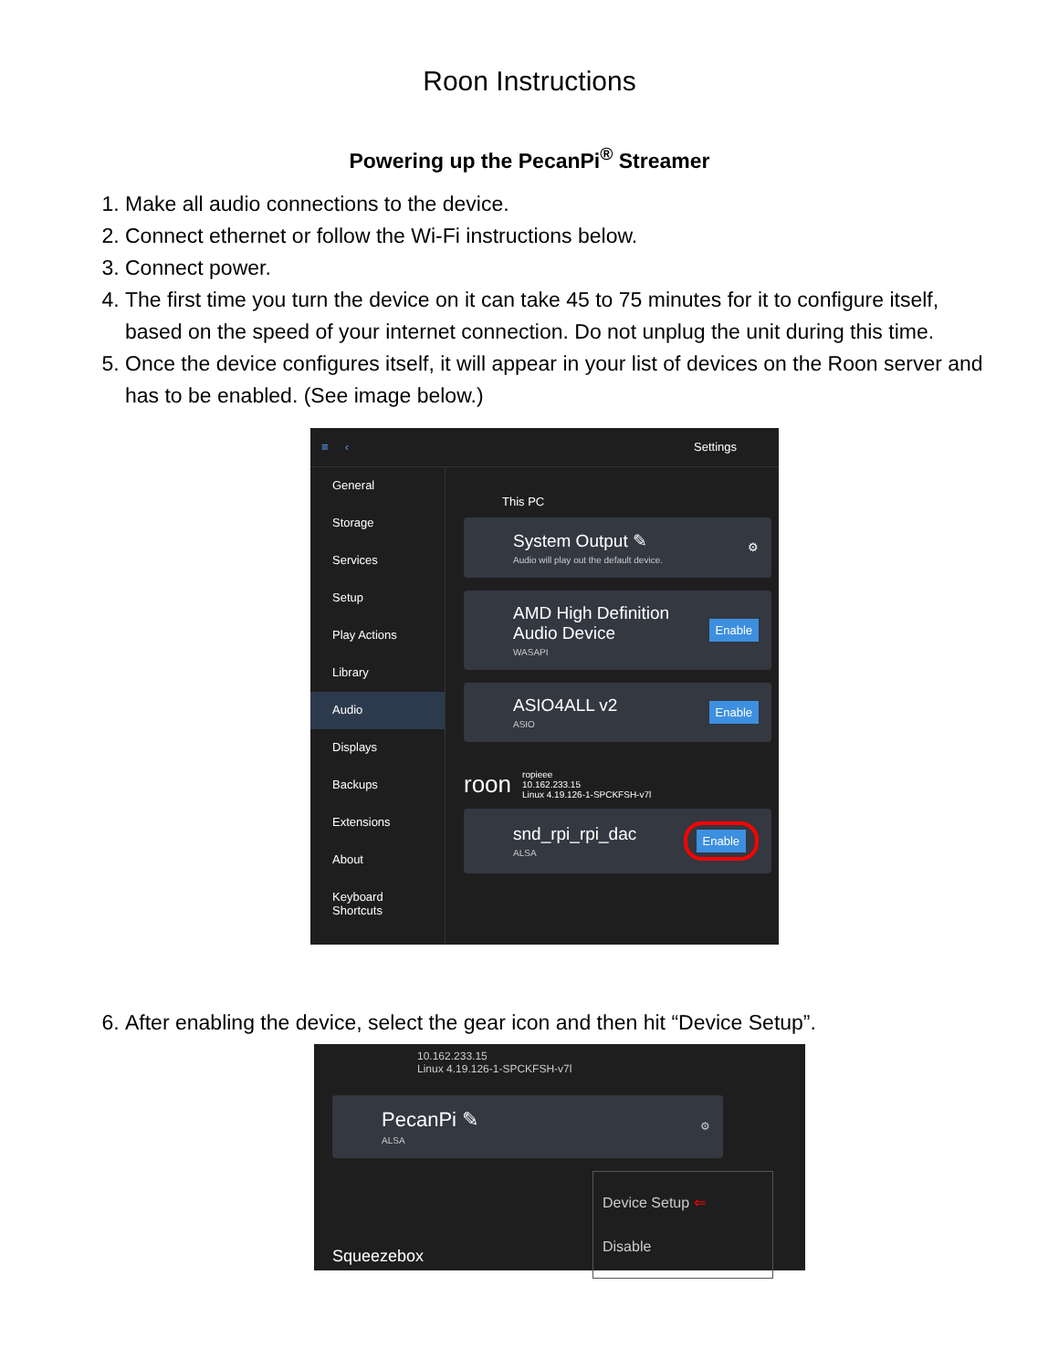Roon Instructions
Powering up the PecanPi<sup>®</sup> Streamer
1. Make all audio connections to the device.
2. Connect ethernet or follow the Wi-Fi instructions below.
3. Connect power.
4. The first time you turn the device on it can take 45 to 75 minutes for it to configure itself, based on the speed of your internet connection. Do not unplug the unit during this time.
5. Once the device configures itself, it will appear in your list of devices on the Roon server and has to be enabled. (See image below.)
≡ ‹ Settings
General
Storage
Services
Setup
Play Actions
Library
Audio
Displays
Backups
Extensions
About
Keyboard Shortcuts
This PC
System Output ✎
Audio will play out the default device.
⚙
AMD High Definition
Audio Device
WASAPI
Enable
ASIO4ALL v2
ASIO
Enable
roon ropieee
10.162.233.15
Linux 4.19.126-1-SPCKFSH-v7l
snd_rpi_rpi_dac
ALSA
Enable
6. After enabling the device, select the gear icon and then hit “Device Setup”.
10.162.233.15
Linux 4.19.126-1-SPCKFSH-v7l
PecanPi ✎
ALSA
⚙
Squeezebox
Device Setup ⇐
Disable